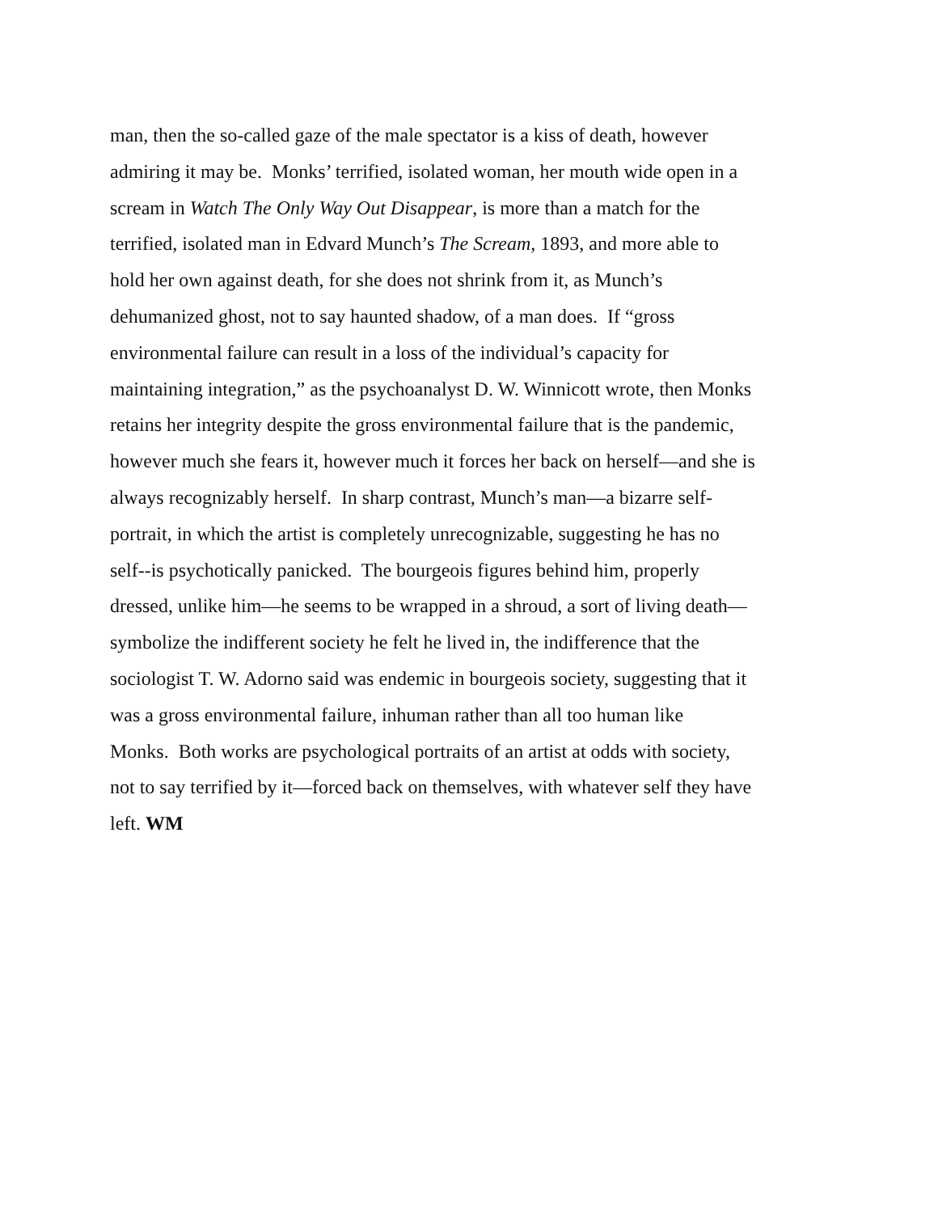man, then the so-called gaze of the male spectator is a kiss of death, however
admiring it may be. Monks’ terrified, isolated woman, her mouth wide open in a
scream in Watch The Only Way Out Disappear, is more than a match for the
terrified, isolated man in Edvard Munch’s The Scream, 1893, and more able to
hold her own against death, for she does not shrink from it, as Munch’s
dehumanized ghost, not to say haunted shadow, of a man does. If “gross
environmental failure can result in a loss of the individual’s capacity for
maintaining integration,” as the psychoanalyst D. W. Winnicott wrote, then Monks
retains her integrity despite the gross environmental failure that is the pandemic,
however much she fears it, however much it forces her back on herself—and she is
always recognizably herself. In sharp contrast, Munch’s man—a bizarre self-
portrait, in which the artist is completely unrecognizable, suggesting he has no
self--is psychotically panicked. The bourgeois figures behind him, properly
dressed, unlike him—he seems to be wrapped in a shroud, a sort of living death—
symbolize the indifferent society he felt he lived in, the indifference that the
sociologist T. W. Adorno said was endemic in bourgeois society, suggesting that it
was a gross environmental failure, inhuman rather than all too human like
Monks. Both works are psychological portraits of an artist at odds with society,
not to say terrified by it—forced back on themselves, with whatever self they have
left. WM